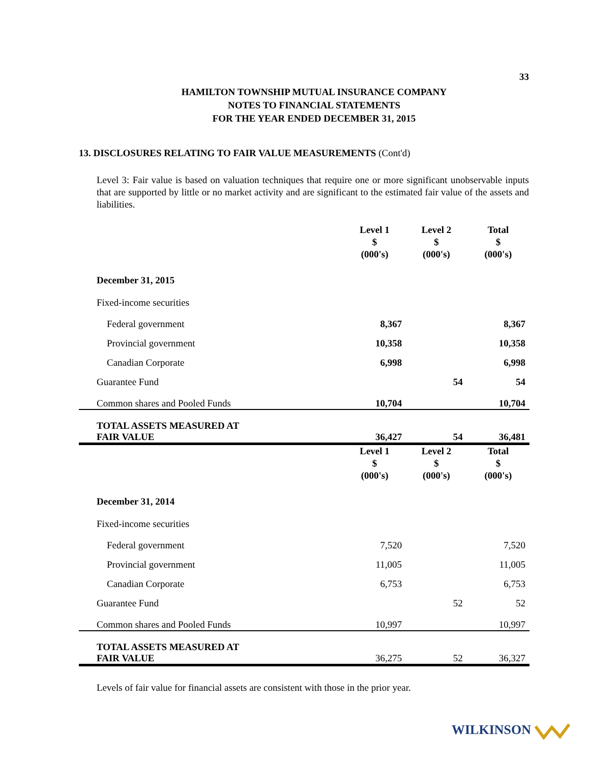33
HAMILTON TOWNSHIP MUTUAL INSURANCE COMPANY
NOTES TO FINANCIAL STATEMENTS
FOR THE YEAR ENDED DECEMBER 31, 2015
13. DISCLOSURES RELATING TO FAIR VALUE MEASUREMENTS (Cont'd)
Level 3: Fair value is based on valuation techniques that require one or more significant unobservable inputs that are supported by little or no market activity and are significant to the estimated fair value of the assets and liabilities.
| | Level 1 $ (000's) | Level 2 $ (000's) | Total $ (000's) |
| --- | --- | --- | --- |
| December 31, 2015 | | | |
| Fixed-income securities | | | |
| Federal government | 8,367 | | 8,367 |
| Provincial government | 10,358 | | 10,358 |
| Canadian Corporate | 6,998 | | 6,998 |
| Guarantee Fund | | 54 | 54 |
| Common shares and Pooled Funds | 10,704 | | 10,704 |
| TOTAL ASSETS MEASURED AT FAIR VALUE | 36,427 | 54 | 36,481 |
| | Level 1 $ (000's) | Level 2 $ (000's) | Total $ (000's) |
| December 31, 2014 | | | |
| Fixed-income securities | | | |
| Federal government | 7,520 | | 7,520 |
| Provincial government | 11,005 | | 11,005 |
| Canadian Corporate | 6,753 | | 6,753 |
| Guarantee Fund | | 52 | 52 |
| Common shares and Pooled Funds | 10,997 | | 10,997 |
| TOTAL ASSETS MEASURED AT FAIR VALUE | 36,275 | 52 | 36,327 |
Levels of fair value for financial assets are consistent with those in the prior year.
WILKINSON